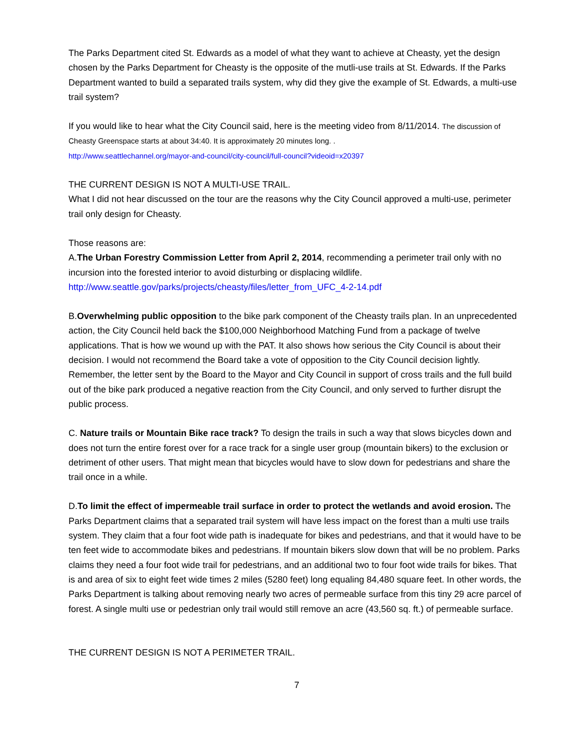The Parks Department cited St. Edwards as a model of what they want to achieve at Cheasty, yet the design chosen by the Parks Department for Cheasty is the opposite of the mutli-use trails at St. Edwards. If the Parks Department wanted to build a separated trails system, why did they give the example of St. Edwards, a multi-use trail system?
If you would like to hear what the City Council said, here is the meeting video from 8/11/2014. The discussion of Cheasty Greenspace starts at about 34:40. It is approximately 20 minutes long. .
http://www.seattlechannel.org/mayor-and-council/city-council/full-council?videoid=x20397
THE CURRENT DESIGN IS NOT A MULTI-USE TRAIL.
What I did not hear discussed on the tour are the reasons why the City Council approved a multi-use, perimeter trail only design for Cheasty.
Those reasons are:
A.The Urban Forestry Commission Letter from April 2, 2014, recommending a perimeter trail only with no incursion into the forested interior to avoid disturbing or displacing wildlife.
http://www.seattle.gov/parks/projects/cheasty/files/letter_from_UFC_4-2-14.pdf
B.Overwhelming public opposition to the bike park component of the Cheasty trails plan. In an unprecedented action, the City Council held back the $100,000 Neighborhood Matching Fund from a package of twelve applications. That is how we wound up with the PAT. It also shows how serious the City Council is about their decision. I would not recommend the Board take a vote of opposition to the City Council decision lightly. Remember, the letter sent by the Board to the Mayor and City Council in support of cross trails and the full build out of the bike park produced a negative reaction from the City Council, and only served to further disrupt the public process.
C. Nature trails or Mountain Bike race track? To design the trails in such a way that slows bicycles down and does not turn the entire forest over for a race track for a single user group (mountain bikers) to the exclusion or detriment of other users. That might mean that bicycles would have to slow down for pedestrians and share the trail once in a while.
D.To limit the effect of impermeable trail surface in order to protect the wetlands and avoid erosion. The Parks Department claims that a separated trail system will have less impact on the forest than a multi use trails system. They claim that a four foot wide path is inadequate for bikes and pedestrians, and that it would have to be ten feet wide to accommodate bikes and pedestrians. If mountain bikers slow down that will be no problem. Parks claims they need a four foot wide trail for pedestrians, and an additional two to four foot wide trails for bikes. That is and area of six to eight feet wide times 2 miles (5280 feet) long equaling 84,480 square feet. In other words, the Parks Department is talking about removing nearly two acres of permeable surface from this tiny 29 acre parcel of forest. A single multi use or pedestrian only trail would still remove an acre (43,560 sq. ft.) of permeable surface.
THE CURRENT DESIGN IS NOT A PERIMETER TRAIL.
7